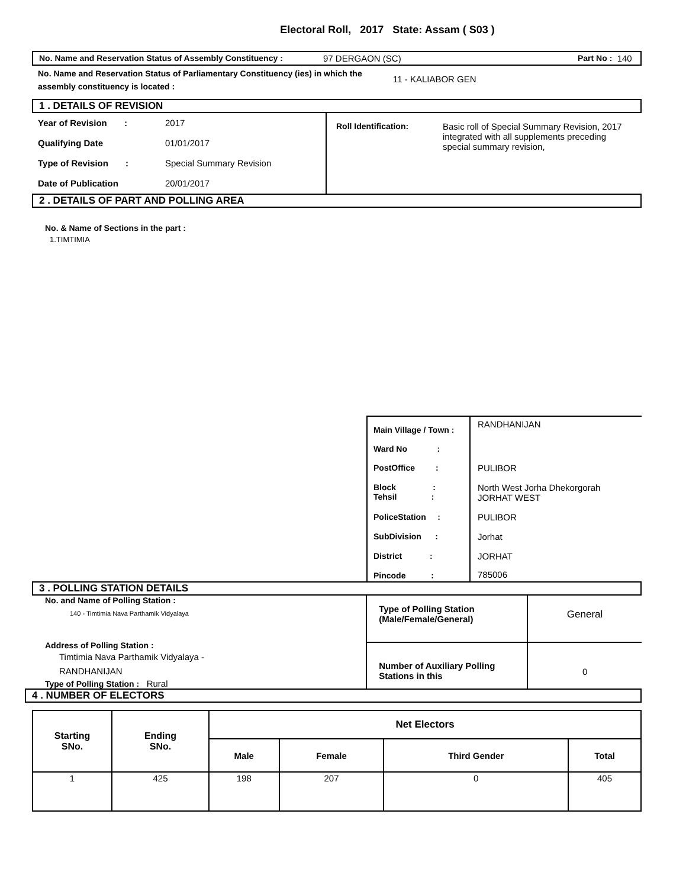Electoral Roll, 2017 State: Assam ( S03 )
No. Name and Reservation Status of Assembly Constituency : 97 DERGAON (SC) Part No : 140
No. Name and Reservation Status of Parliamentary Constituency (ies) in which the assembly constituency is located : 11 - KALIABOR GEN
1 . DETAILS OF REVISION
Year of Revision : 2017
Qualifying Date 01/01/2017
Type of Revision : Special Summary Revision
Date of Publication 20/01/2017
Roll Identification: Basic roll of Special Summary Revision, 2017
integrated with all supplements preceding special summary revision,
2 . DETAILS OF PART AND POLLING AREA
No. & Name of Sections in the part :
1.TIMTIMIA
| Main Village / Town : | RANDHANIJAN |
| Ward No : | |
| PostOffice : | PULIBOR |
| Block : Tehsil : | North West Jorha Dhekorgorah JORHAT WEST |
| PoliceStation : | PULIBOR |
| SubDivision : | Jorhat |
| District : | JORHAT |
| Pincode : | 785006 |
3 . POLLING STATION DETAILS
No. and Name of Polling Station :
140 - Timtimia Nava Parthamik Vidyalaya
Address of Polling Station :
Timtimia Nava Parthamik Vidyalaya -
RANDHANIJAN
Type of Polling Station : Rural
| Type of Polling Station (Male/Female/General) | General |
| Number of Auxiliary Polling Stations in this | 0 |
4 . NUMBER OF ELECTORS
| Starting SNo. | Ending SNo. | Net Electors | | | |
| --- | --- | --- | --- | --- | --- |
| | | Male | Female | Third Gender | Total |
| 1 | 425 | 198 | 207 | 0 | 405 |